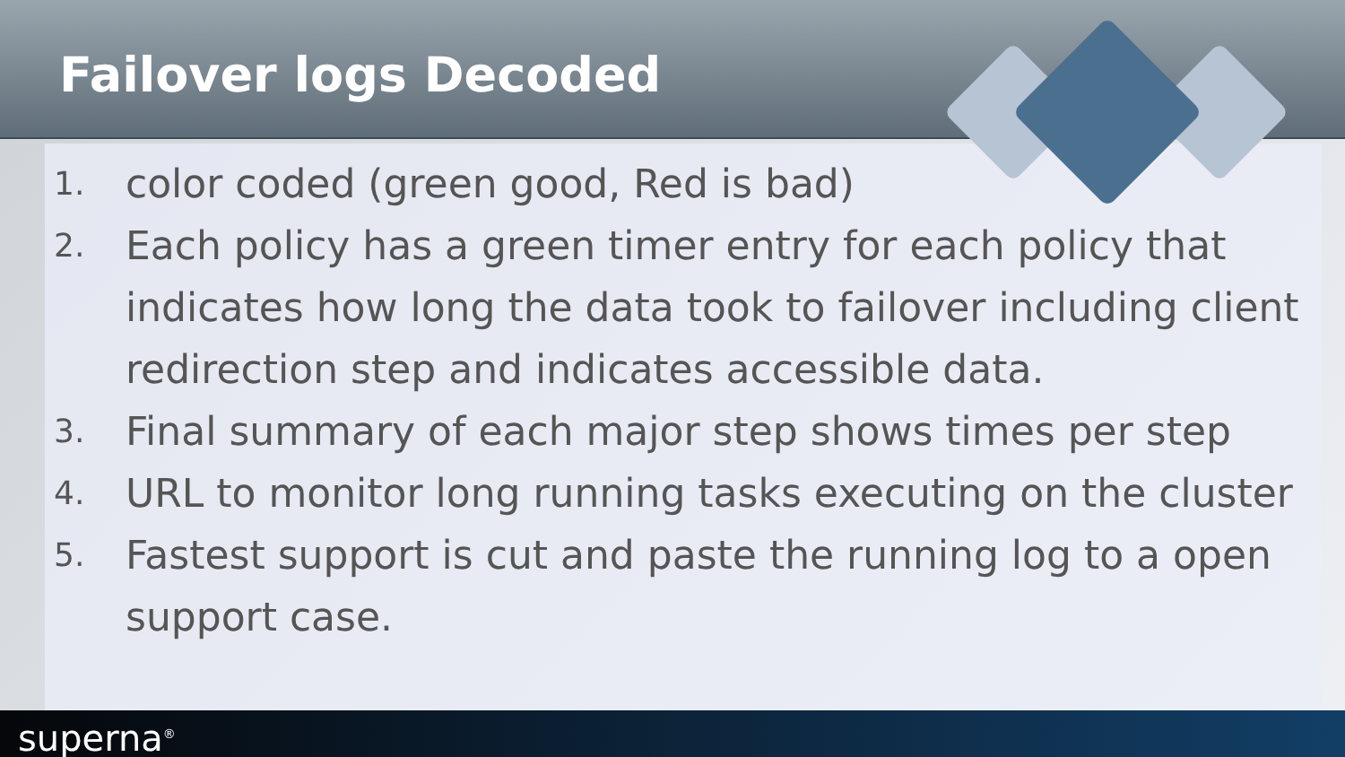Failover logs Decoded
1. color coded (green good, Red is bad)
2. Each policy has a green timer entry for each policy that indicates how long the data took to failover including client redirection step and indicates accessible data.
3. Final summary of each major step shows times per step
4. URL to monitor long running tasks executing on the cluster
5. Fastest support is cut and paste the running log to a open support case.
superna<sup>®</sup>